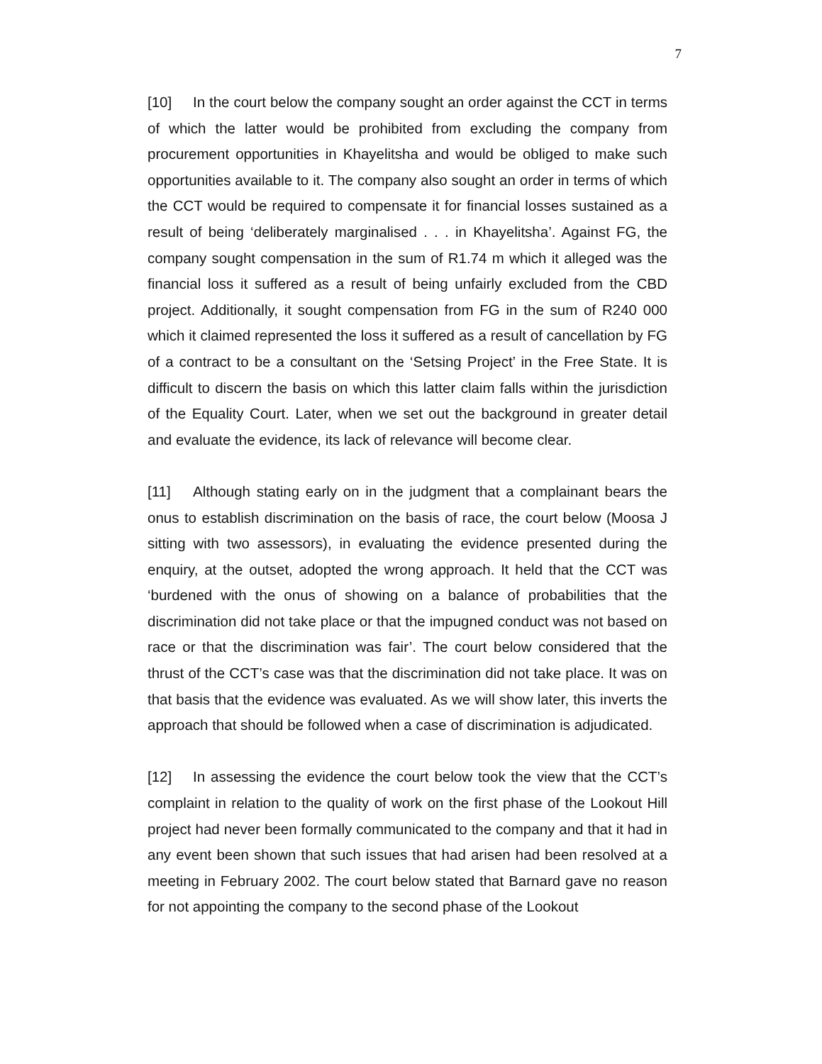7
[10] In the court below the company sought an order against the CCT in terms of which the latter would be prohibited from excluding the company from procurement opportunities in Khayelitsha and would be obliged to make such opportunities available to it. The company also sought an order in terms of which the CCT would be required to compensate it for financial losses sustained as a result of being ‘deliberately marginalised . . . in Khayelitsha’. Against FG, the company sought compensation in the sum of R1.74 m which it alleged was the financial loss it suffered as a result of being unfairly excluded from the CBD project. Additionally, it sought compensation from FG in the sum of R240 000 which it claimed represented the loss it suffered as a result of cancellation by FG of a contract to be a consultant on the ‘Setsing Project’ in the Free State. It is difficult to discern the basis on which this latter claim falls within the jurisdiction of the Equality Court. Later, when we set out the background in greater detail and evaluate the evidence, its lack of relevance will become clear.
[11] Although stating early on in the judgment that a complainant bears the onus to establish discrimination on the basis of race, the court below (Moosa J sitting with two assessors), in evaluating the evidence presented during the enquiry, at the outset, adopted the wrong approach. It held that the CCT was ‘burdened with the onus of showing on a balance of probabilities that the discrimination did not take place or that the impugned conduct was not based on race or that the discrimination was fair’. The court below considered that the thrust of the CCT’s case was that the discrimination did not take place. It was on that basis that the evidence was evaluated. As we will show later, this inverts the approach that should be followed when a case of discrimination is adjudicated.
[12] In assessing the evidence the court below took the view that the CCT’s complaint in relation to the quality of work on the first phase of the Lookout Hill project had never been formally communicated to the company and that it had in any event been shown that such issues that had arisen had been resolved at a meeting in February 2002. The court below stated that Barnard gave no reason for not appointing the company to the second phase of the Lookout